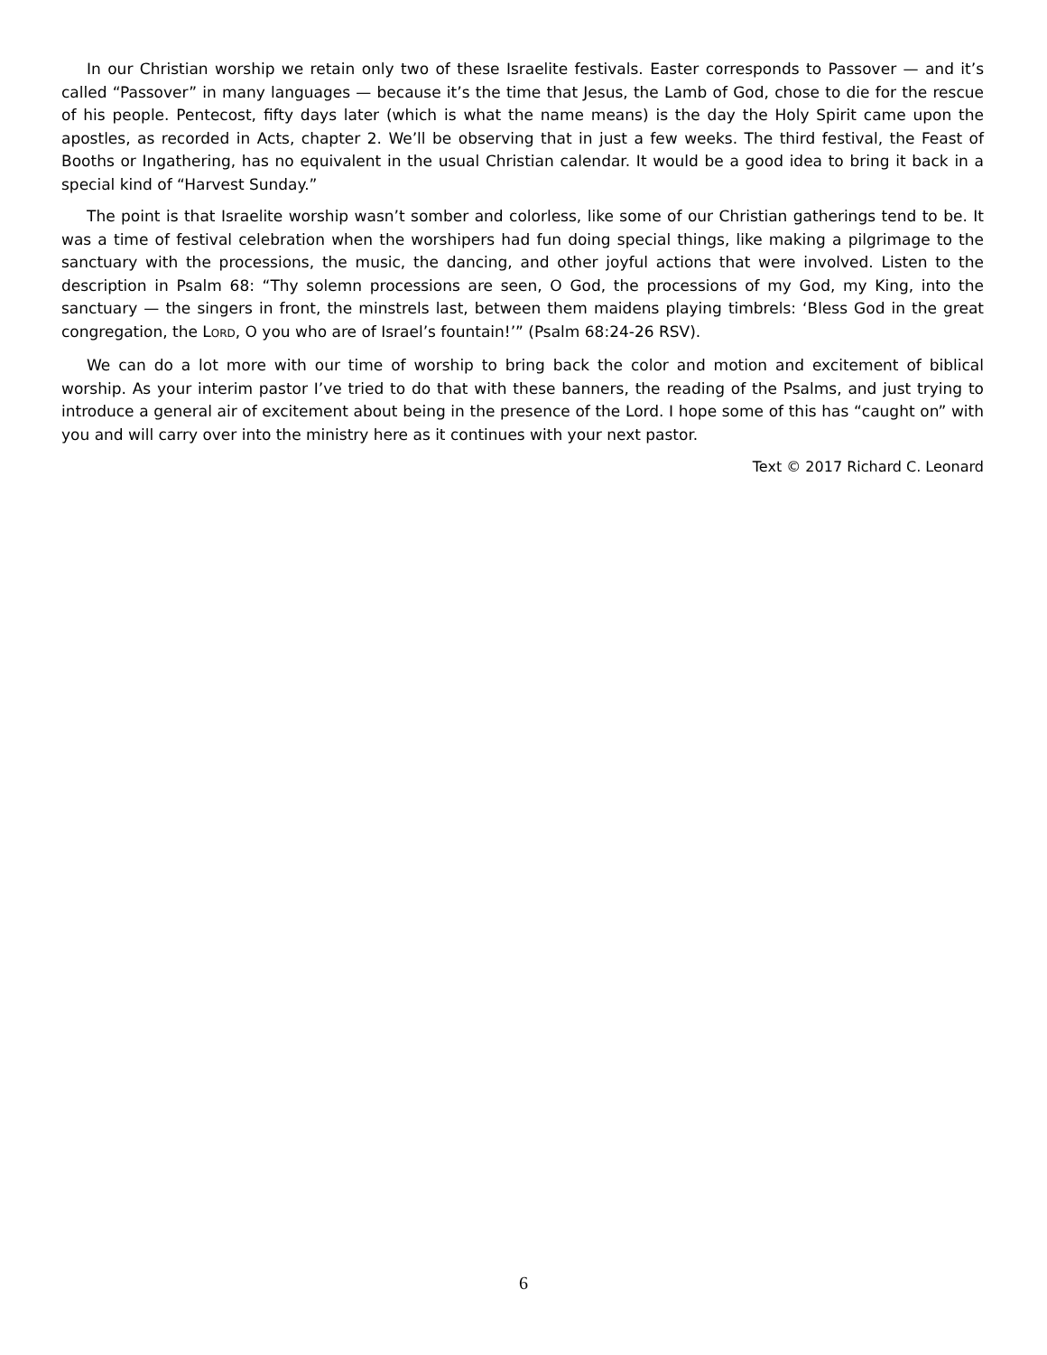In our Christian worship we retain only two of these Israelite festivals. Easter corresponds to Passover — and it’s called “Passover” in many languages — because it’s the time that Jesus, the Lamb of God, chose to die for the rescue of his people. Pentecost, fifty days later (which is what the name means) is the day the Holy Spirit came upon the apostles, as recorded in Acts, chapter 2. We’ll be observing that in just a few weeks. The third festival, the Feast of Booths or Ingathering, has no equivalent in the usual Christian calendar. It would be a good idea to bring it back in a special kind of “Harvest Sunday.”
The point is that Israelite worship wasn’t somber and colorless, like some of our Christian gatherings tend to be. It was a time of festival celebration when the worshipers had fun doing special things, like making a pilgrimage to the sanctuary with the processions, the music, the dancing, and other joyful actions that were involved. Listen to the description in Psalm 68: “Thy solemn processions are seen, O God, the processions of my God, my King, into the sanctuary — the singers in front, the minstrels last, between them maidens playing timbrels: ‘Bless God in the great congregation, the LORD, O you who are of Israel’s fountain!’” (Psalm 68:24-26 RSV).
We can do a lot more with our time of worship to bring back the color and motion and excitement of biblical worship. As your interim pastor I’ve tried to do that with these banners, the reading of the Psalms, and just trying to introduce a general air of excitement about being in the presence of the Lord. I hope some of this has “caught on” with you and will carry over into the ministry here as it continues with your next pastor.
Text © 2017 Richard C. Leonard
6